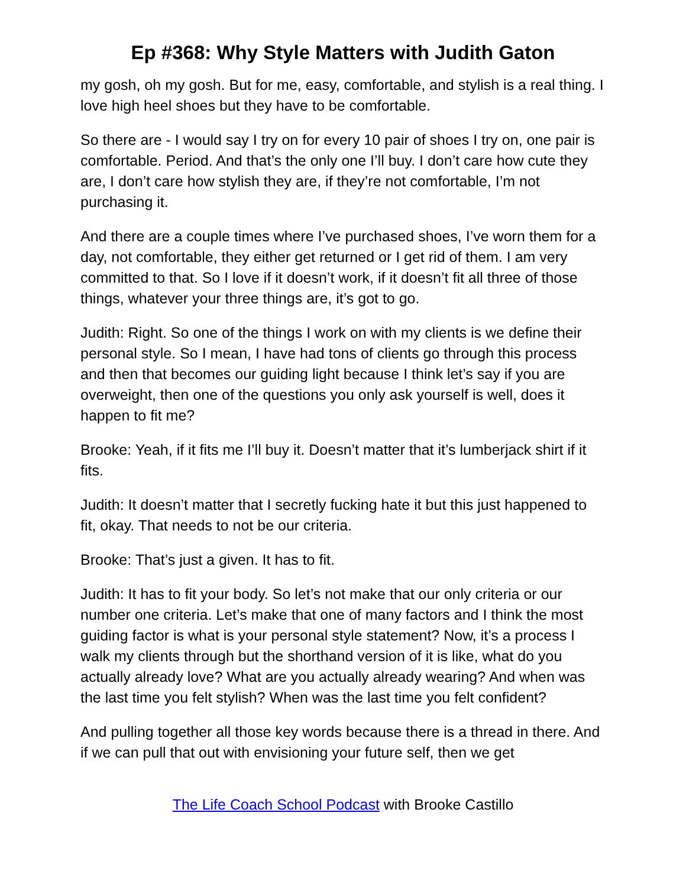Ep #368: Why Style Matters with Judith Gaton
my gosh, oh my gosh. But for me, easy, comfortable, and stylish is a real thing. I love high heel shoes but they have to be comfortable.
So there are - I would say I try on for every 10 pair of shoes I try on, one pair is comfortable. Period. And that’s the only one I’ll buy. I don’t care how cute they are, I don’t care how stylish they are, if they’re not comfortable, I’m not purchasing it.
And there are a couple times where I’ve purchased shoes, I’ve worn them for a day, not comfortable, they either get returned or I get rid of them. I am very committed to that. So I love if it doesn’t work, if it doesn’t fit all three of those things, whatever your three things are, it’s got to go.
Judith: Right. So one of the things I work on with my clients is we define their personal style. So I mean, I have had tons of clients go through this process and then that becomes our guiding light because I think let’s say if you are overweight, then one of the questions you only ask yourself is well, does it happen to fit me?
Brooke: Yeah, if it fits me I’ll buy it. Doesn’t matter that it’s lumberjack shirt if it fits.
Judith: It doesn’t matter that I secretly fucking hate it but this just happened to fit, okay. That needs to not be our criteria.
Brooke: That’s just a given. It has to fit.
Judith: It has to fit your body. So let’s not make that our only criteria or our number one criteria. Let’s make that one of many factors and I think the most guiding factor is what is your personal style statement? Now, it’s a process I walk my clients through but the shorthand version of it is like, what do you actually already love? What are you actually already wearing? And when was the last time you felt stylish? When was the last time you felt confident?
And pulling together all those key words because there is a thread in there. And if we can pull that out with envisioning your future self, then we get
The Life Coach School Podcast with Brooke Castillo